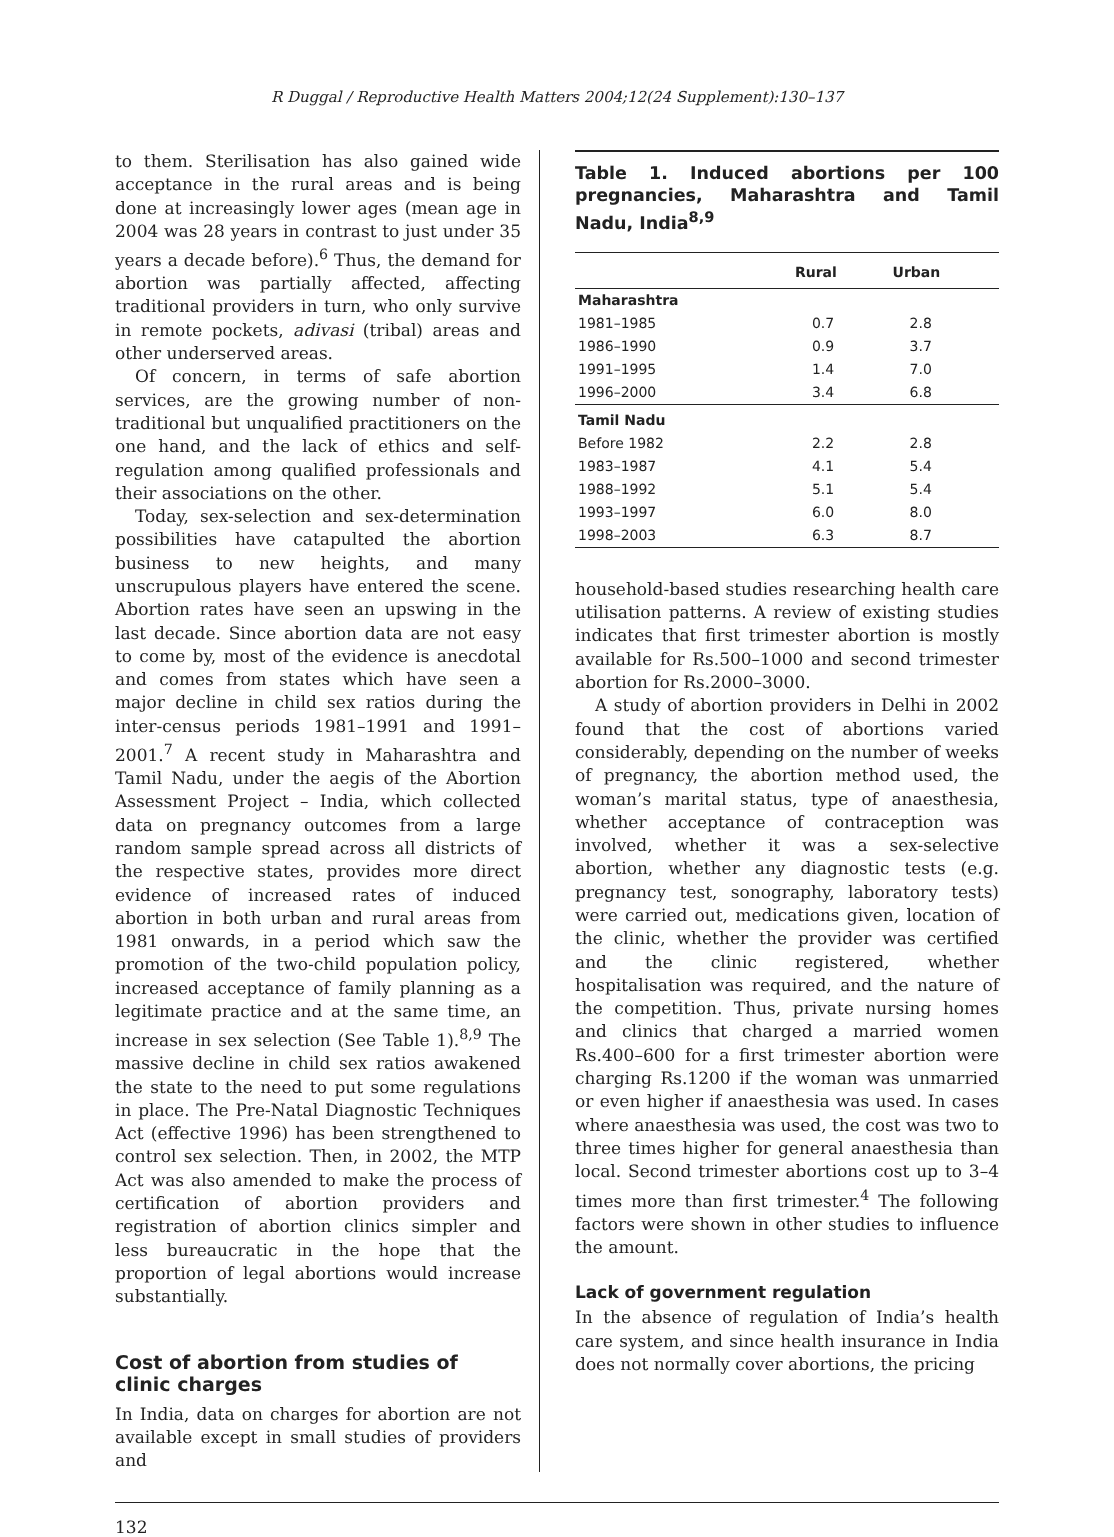R Duggal / Reproductive Health Matters 2004;12(24 Supplement):130–137
to them. Sterilisation has also gained wide acceptance in the rural areas and is being done at increasingly lower ages (mean age in 2004 was 28 years in contrast to just under 35 years a decade before).<sup>6</sup> Thus, the demand for abortion was partially affected, affecting traditional providers in turn, who only survive in remote pockets, adivasi (tribal) areas and other underserved areas.
Of concern, in terms of safe abortion services, are the growing number of non-traditional but unqualified practitioners on the one hand, and the lack of ethics and self-regulation among qualified professionals and their associations on the other.
Today, sex-selection and sex-determination possibilities have catapulted the abortion business to new heights, and many unscrupulous players have entered the scene. Abortion rates have seen an upswing in the last decade. Since abortion data are not easy to come by, most of the evidence is anecdotal and comes from states which have seen a major decline in child sex ratios during the inter-census periods 1981–1991 and 1991–2001.<sup>7</sup> A recent study in Maharashtra and Tamil Nadu, under the aegis of the Abortion Assessment Project – India, which collected data on pregnancy outcomes from a large random sample spread across all districts of the respective states, provides more direct evidence of increased rates of induced abortion in both urban and rural areas from 1981 onwards, in a period which saw the promotion of the two-child population policy, increased acceptance of family planning as a legitimate practice and at the same time, an increase in sex selection (See Table 1).<sup>8,9</sup> The massive decline in child sex ratios awakened the state to the need to put some regulations in place. The Pre-Natal Diagnostic Techniques Act (effective 1996) has been strengthened to control sex selection. Then, in 2002, the MTP Act was also amended to make the process of certification of abortion providers and registration of abortion clinics simpler and less bureaucratic in the hope that the proportion of legal abortions would increase substantially.
Cost of abortion from studies of
clinic charges
In India, data on charges for abortion are not available except in small studies of providers and
Table 1. Induced abortions per 100 pregnancies, Maharashtra and Tamil Nadu, India<sup>8,9</sup>
| | Rural | Urban |
| --- | --- | --- |
| Maharashtra | | |
| 1981–1985 | 0.7 | 2.8 |
| 1986–1990 | 0.9 | 3.7 |
| 1991–1995 | 1.4 | 7.0 |
| 1996–2000 | 3.4 | 6.8 |
| Tamil Nadu | | |
| Before 1982 | 2.2 | 2.8 |
| 1983–1987 | 4.1 | 5.4 |
| 1988–1992 | 5.1 | 5.4 |
| 1993–1997 | 6.0 | 8.0 |
| 1998–2003 | 6.3 | 8.7 |
household-based studies researching health care utilisation patterns. A review of existing studies indicates that first trimester abortion is mostly available for Rs.500–1000 and second trimester abortion for Rs.2000–3000.
A study of abortion providers in Delhi in 2002 found that the cost of abortions varied considerably, depending on the number of weeks of pregnancy, the abortion method used, the woman’s marital status, type of anaesthesia, whether acceptance of contraception was involved, whether it was a sex-selective abortion, whether any diagnostic tests (e.g. pregnancy test, sonography, laboratory tests) were carried out, medications given, location of the clinic, whether the provider was certified and the clinic registered, whether hospitalisation was required, and the nature of the competition. Thus, private nursing homes and clinics that charged a married women Rs.400–600 for a first trimester abortion were charging Rs.1200 if the woman was unmarried or even higher if anaesthesia was used. In cases where anaesthesia was used, the cost was two to three times higher for general anaesthesia than local. Second trimester abortions cost up to 3–4 times more than first trimester.<sup>4</sup> The following factors were shown in other studies to influence the amount.
Lack of government regulation
In the absence of regulation of India’s health care system, and since health insurance in India does not normally cover abortions, the pricing
132